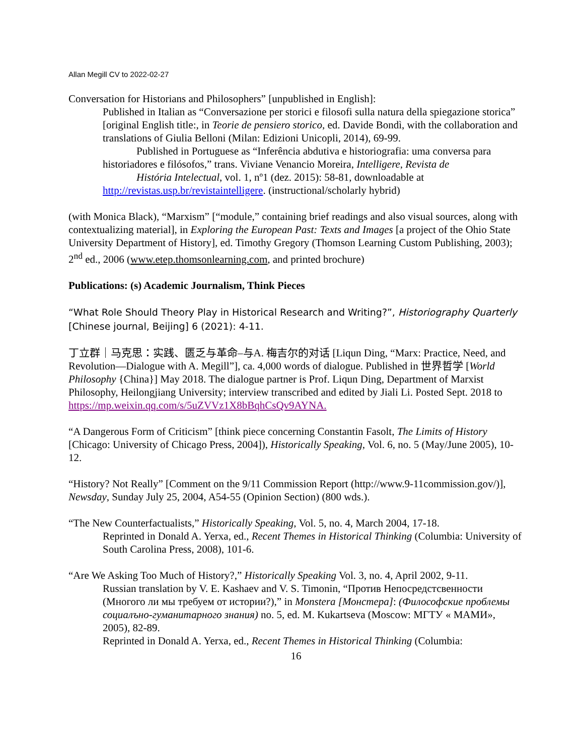Allan Megill CV to 2022-02-27
Conversation for Historians and Philosophers” [unpublished in English]:
Published in Italian as “Conversazione per storici e filosofi sulla natura della spiegazione storica” [original English title:, in Teorie de pensiero storico, ed. Davide Bondì, with the collaboration and translations of Giulia Belloni (Milan: Edizioni Unicopli, 2014), 69-99.
Published in Portuguese as “Inferência abdutiva e historiografia: uma conversa para historiadores e filósofos,” trans. Viviane Venancio Moreira, Intelligere, Revista de
História Intelectual, vol. 1, nº1 (dez. 2015): 58-81, downloadable at
http://revistas.usp.br/revistaintelligere. (instructional/scholarly hybrid)
(with Monica Black), “Marxism” [“module,” containing brief readings and also visual sources, along with contextualizing material], in Exploring the European Past: Texts and Images [a project of the Ohio State University Department of History], ed. Timothy Gregory (Thomson Learning Custom Publishing, 2003); 2<sup>nd</sup> ed., 2006 (www.etep.thomsonlearning.com, and printed brochure)
Publications: (s) Academic Journalism, Think Pieces
“What Role Should Theory Play in Historical Research and Writing?”, Historiography Quarterly [Chinese journal, Beijing] 6 (2021): 4-11.
丁立群｜马克思：实践、匮乏与革命–与A. 梅吉尔的对话 [Liqun Ding, “Marx: Practice, Need, and Revolution—Dialogue with A. Megill”], ca. 4,000 words of dialogue. Published in 世界哲学 [World Philosophy {China}] May 2018. The dialogue partner is Prof. Liqun Ding, Department of Marxist Philosophy, Heilongjiang University; interview transcribed and edited by Jiali Li. Posted Sept. 2018 to https://mp.weixin.qq.com/s/5uZVVz1X8bBqhCsQv9AYNA.
“A Dangerous Form of Criticism” [think piece concerning Constantin Fasolt, The Limits of History [Chicago: University of Chicago Press, 2004]), Historically Speaking, Vol. 6, no. 5 (May/June 2005), 10-12.
“History? Not Really” [Comment on the 9/11 Commission Report (http://www.9-11commission.gov/)], Newsday, Sunday July 25, 2004, A54-55 (Opinion Section) (800 wds.).
“The New Counterfactualists,” Historically Speaking, Vol. 5, no. 4, March 2004, 17-18.
Reprinted in Donald A. Yerxa, ed., Recent Themes in Historical Thinking (Columbia: University of South Carolina Press, 2008), 101-6.
“Are We Asking Too Much of History?,” Historically Speaking Vol. 3, no. 4, April 2002, 9-11.
Russian translation by V. E. Kashaev and V. S. Timonin, “Против Непосредстсвенности (Многого ли мы требуем от истории?),” in Monstera [Монстера]: (Философские проблемы социалъно-гуманитарного знания) no. 5, ed. M. Kukartseva (Moscow: МГТУ « МАМИ», 2005), 82-89.
Reprinted in Donald A. Yerxa, ed., Recent Themes in Historical Thinking (Columbia:
16